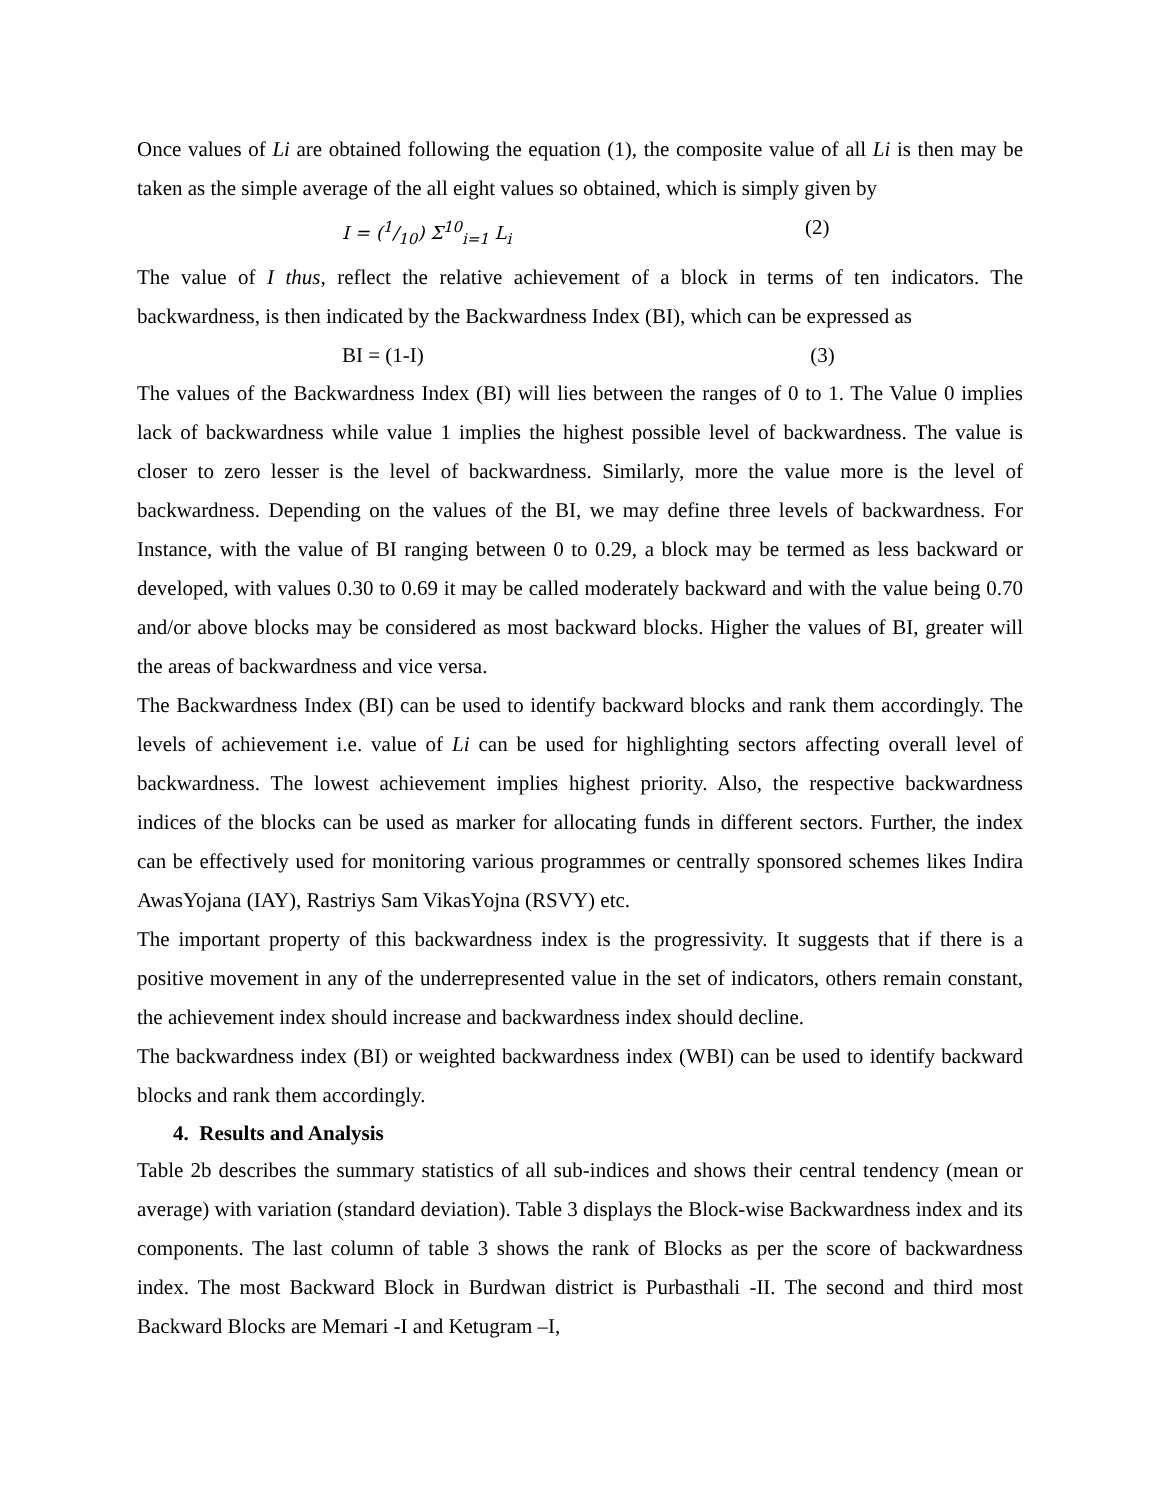Once values of Li are obtained following the equation (1), the composite value of all Li is then may be taken as the simple average of the all eight values so obtained, which is simply given by
I = (1/10) Σ<sup>10</sup><sub>i=1</sub> L<sub>i</sub> (2)
The value of I thus, reflect the relative achievement of a block in terms of ten indicators. The backwardness, is then indicated by the Backwardness Index (BI), which can be expressed as
BI = (1-I) (3)
The values of the Backwardness Index (BI) will lies between the ranges of 0 to 1. The Value 0 implies lack of backwardness while value 1 implies the highest possible level of backwardness. The value is closer to zero lesser is the level of backwardness. Similarly, more the value more is the level of backwardness. Depending on the values of the BI, we may define three levels of backwardness. For Instance, with the value of BI ranging between 0 to 0.29, a block may be termed as less backward or developed, with values 0.30 to 0.69 it may be called moderately backward and with the value being 0.70 and/or above blocks may be considered as most backward blocks. Higher the values of BI, greater will the areas of backwardness and vice versa.
The Backwardness Index (BI) can be used to identify backward blocks and rank them accordingly. The levels of achievement i.e. value of Li can be used for highlighting sectors affecting overall level of backwardness. The lowest achievement implies highest priority. Also, the respective backwardness indices of the blocks can be used as marker for allocating funds in different sectors. Further, the index can be effectively used for monitoring various programmes or centrally sponsored schemes likes Indira AwasYojana (IAY), Rastriys Sam VikasYojna (RSVY) etc.
The important property of this backwardness index is the progressivity. It suggests that if there is a positive movement in any of the underrepresented value in the set of indicators, others remain constant, the achievement index should increase and backwardness index should decline.
The backwardness index (BI) or weighted backwardness index (WBI) can be used to identify backward blocks and rank them accordingly.
4. Results and Analysis
Table 2b describes the summary statistics of all sub-indices and shows their central tendency (mean or average) with variation (standard deviation). Table 3 displays the Block-wise Backwardness index and its components. The last column of table 3 shows the rank of Blocks as per the score of backwardness index. The most Backward Block in Burdwan district is Purbasthali -II. The second and third most Backward Blocks are Memari -I and Ketugram –I,